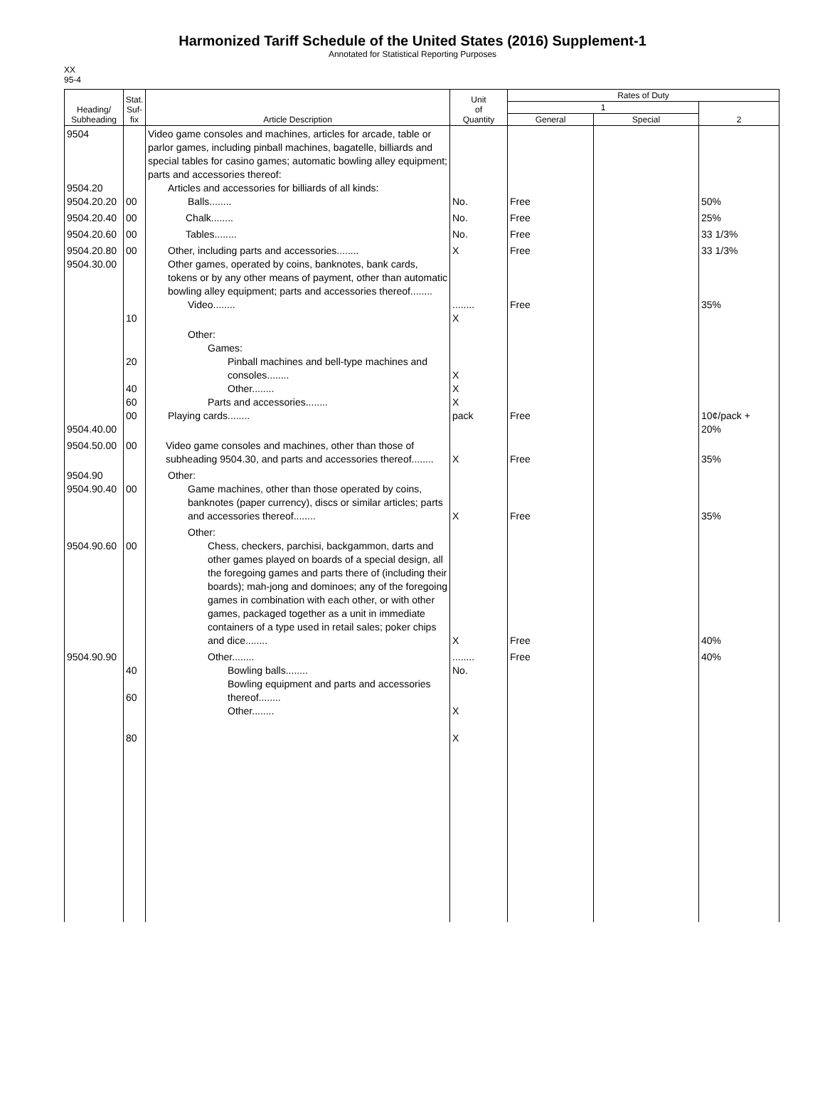Harmonized Tariff Schedule of the United States (2016) Supplement-1
Annotated for Statistical Reporting Purposes
XX
95-4
| Heading/ Subheading | Stat. Suf- fix | Article Description | Unit of Quantity | Rates of Duty | | |
| --- | --- | --- | --- | --- | --- | --- |
| | | | | 1 | | 2 |
| | | | | General | Special | |
| 9504 9504.20 9504.20.20 | 00 | Video game consoles and machines, articles for arcade, table or parlor games, including pinball machines, bagatelle, billiards and special tables for casino games; automatic bowling alley equipment; parts and accessories thereof: Articles and accessories for billiards of all kinds: Balls........ | No. | Free | | 50% |
| 9504.20.40 | 00 | Chalk........ | No. | Free | | 25% |
| 9504.20.60 | 00 | Tables........ | No. | Free | | 33 1/3% |
| 9504.20.80 9504.30.00 | 00 10 | Other, including parts and accessories........ Other games, operated by coins, banknotes, bank cards, tokens or by any other means of payment, other than automatic bowling alley equipment; parts and accessories thereof........ Video........ | X ........ X | Free Free | | 33 1/3% 35% |
| 9504.40.00 | 20 40 60 00 | Other: Games: Pinball machines and bell-type machines and consoles........ Other........ Parts and accessories........ Playing cards........ | X X X pack | Free | | 10¢/pack + 20% |
| 9504.50.00 | 00 | Video game consoles and machines, other than those of subheading 9504.30, and parts and accessories thereof........ | X | Free | | 35% |
| 9504.90 9504.90.40 | 00 | Other: Game machines, other than those operated by coins, banknotes (paper currency), discs or similar articles; parts and accessories thereof........ | X | Free | | 35% |
| 9504.90.60 | 00 | Other: Chess, checkers, parchisi, backgammon, darts and other games played on boards of a special design, all the foregoing games and parts there of (including their boards); mah-jong and dominoes; any of the foregoing games in combination with each other, or with other games, packaged together as a unit in immediate containers of a type used in retail sales; poker chips and dice........ | X | Free | | 40% |
| 9504.90.90 | 40 60 80 | Other........ Bowling balls........ Bowling equipment and parts and accessories thereof........ Other........ | ........ No. X X | Free | | 40% |